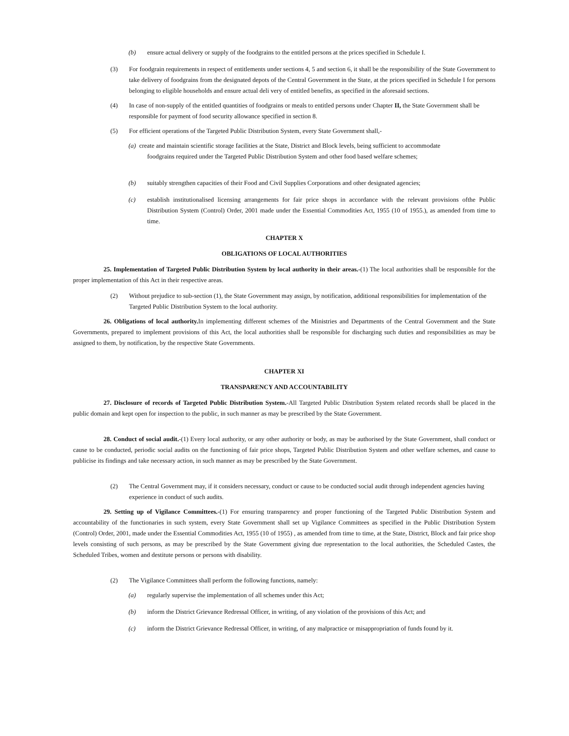(b) ensure actual delivery or supply of the foodgrains to the entitled persons at the prices specified in Schedule I.
(3) For foodgrain requirements in respect of entitlements under sections 4, 5 and section 6, it shall be the responsibility of the State Government to take delivery of foodgrains from the designated depots of the Central Government in the State, at the prices specified in Schedule I for persons belonging to eligible households and ensure actual deli very of entitled benefits, as specified in the aforesaid sections.
(4) In case of non-supply of the entitled quantities of foodgrains or meals to entitled persons under Chapter II, the State Government shall be responsible for payment of food security allowance specified in section 8.
(5) For efficient operations of the Targeted Public Distribution System, every State Government shall,-
(a) create and maintain scientific storage facilities at the State, District and Block levels, being sufficient to accommodate
foodgrains required under the Targeted Public Distribution System and other food based welfare schemes;
(b) suitably strengthen capacities of their Food and Civil Supplies Corporations and other designated agencies;
(c) establish institutionalised licensing arrangements for fair price shops in accordance with the relevant provisions ofthe Public Distribution System (Control) Order, 2001 made under the Essential Commodities Act, 1955 (10 of 1955.), as amended from time to time.
CHAPTER X
OBLIGATIONS OF LOCAL AUTHORITIES
25. Implementation of Targeted Public Distribution System by local authority in their areas.-(1) The local authorities shall be responsible for the proper implementation of this Act in their respective areas.
(2) Without prejudice to sub-section (1), the State Government may assign, by notification, additional responsibilities for implementation of the Targeted Public Distribution System to the local authority.
26. Obligations of local authority. In implementing different schemes of the Ministries and Departments of the Central Government and the State Governments, prepared to implement provisions of this Act, the local authorities shall be responsible for discharging such duties and responsibilities as may be assigned to them, by notification, by the respective State Governments.
CHAPTER XI
TRANSPARENCY AND ACCOUNTABILITY
27. Disclosure of records of Targeted Public Distribution System.-All Targeted Public Distribution System related records shall be placed in the public domain and kept open for inspection to the public, in such manner as may be prescribed by the State Government.
28. Conduct of social audit.-(1) Every local authority, or any other authority or body, as may be authorised by the State Government, shall conduct or cause to be conducted, periodic social audits on the functioning of fair price shops, Targeted Public Distribution System and other welfare schemes, and cause to publicise its findings and take necessary action, in such manner as may be prescribed by the State Government.
(2) The Central Government may, if it considers necessary, conduct or cause to be conducted social audit through independent agencies having experience in conduct of such audits.
29. Setting up of Vigilance Committees.-(1) For ensuring transparency and proper functioning of the Targeted Public Distribution System and accountability of the functionaries in such system, every State Government shall set up Vigilance Committees as specified in the Public Distribution System (Control) Order, 2001, made under the Essential Commodities Act, 1955 (10 of 1955) , as amended from time to time, at the State, District, Block and fair price shop levels consisting of such persons, as may be prescribed by the State Government giving due representation to the local authorities, the Scheduled Castes, the Scheduled Tribes, women and destitute persons or persons with disability.
(2) The Vigilance Committees shall perform the following functions, namely:
(a) regularly supervise the implementation of all schemes under this Act;
(b) inform the District Grievance Redressal Officer, in writing, of any violation of the provisions of this Act; and
(c) inform the District Grievance Redressal Officer, in writing, of any malpractice or misappropriation of funds found by it.